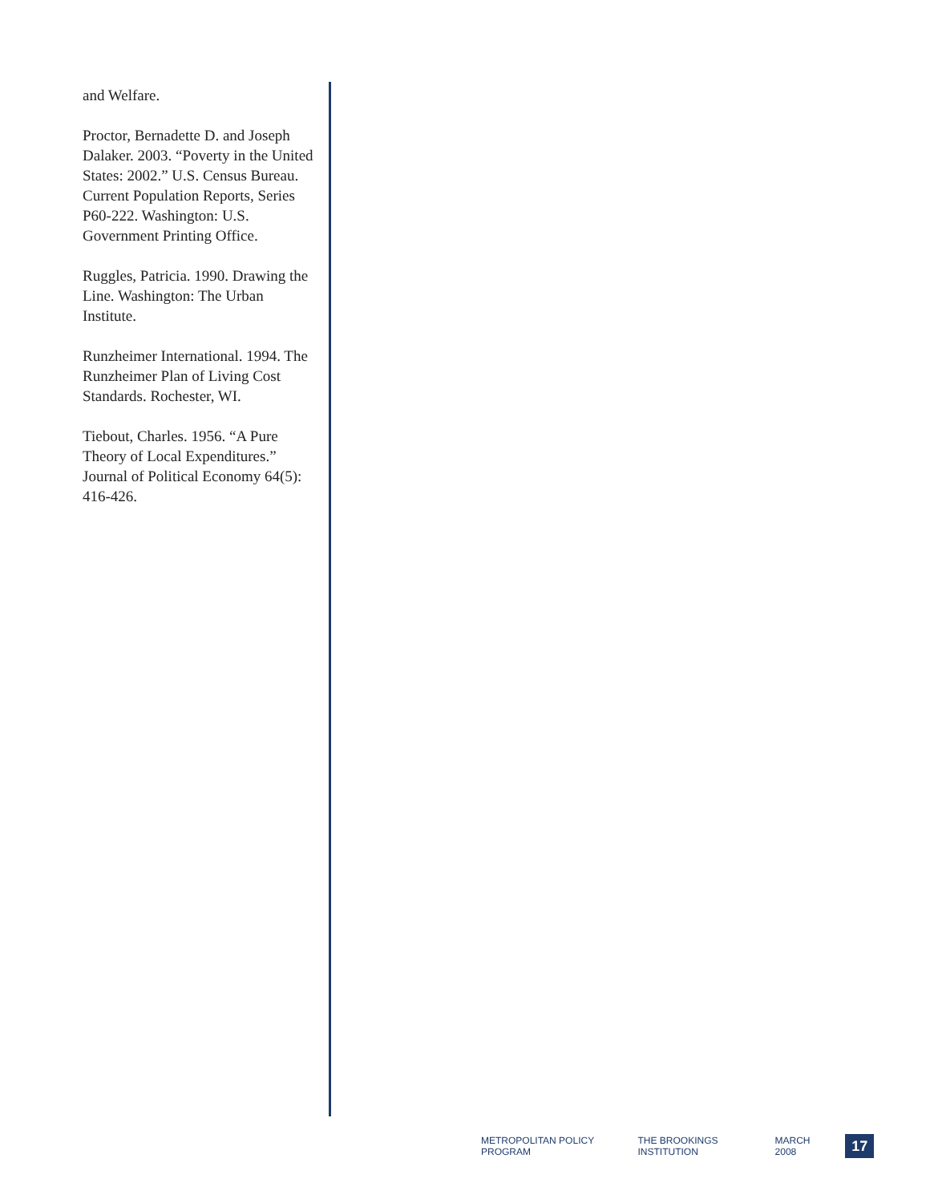and Welfare.
Proctor, Bernadette D. and Joseph Dalaker. 2003. “Poverty in the United States: 2002.” U.S. Census Bureau. Current Population Reports, Series P60-222. Washington: U.S. Government Printing Office.
Ruggles, Patricia. 1990. Drawing the Line. Washington: The Urban Institute.
Runzheimer International. 1994. The Runzheimer Plan of Living Cost Standards. Rochester, WI.
Tiebout, Charles. 1956. “A Pure Theory of Local Expenditures.” Journal of Political Economy 64(5): 416-426.
METROPOLITAN POLICY PROGRAM THE BROOKINGS INSTITUTION MARCH 2008
17